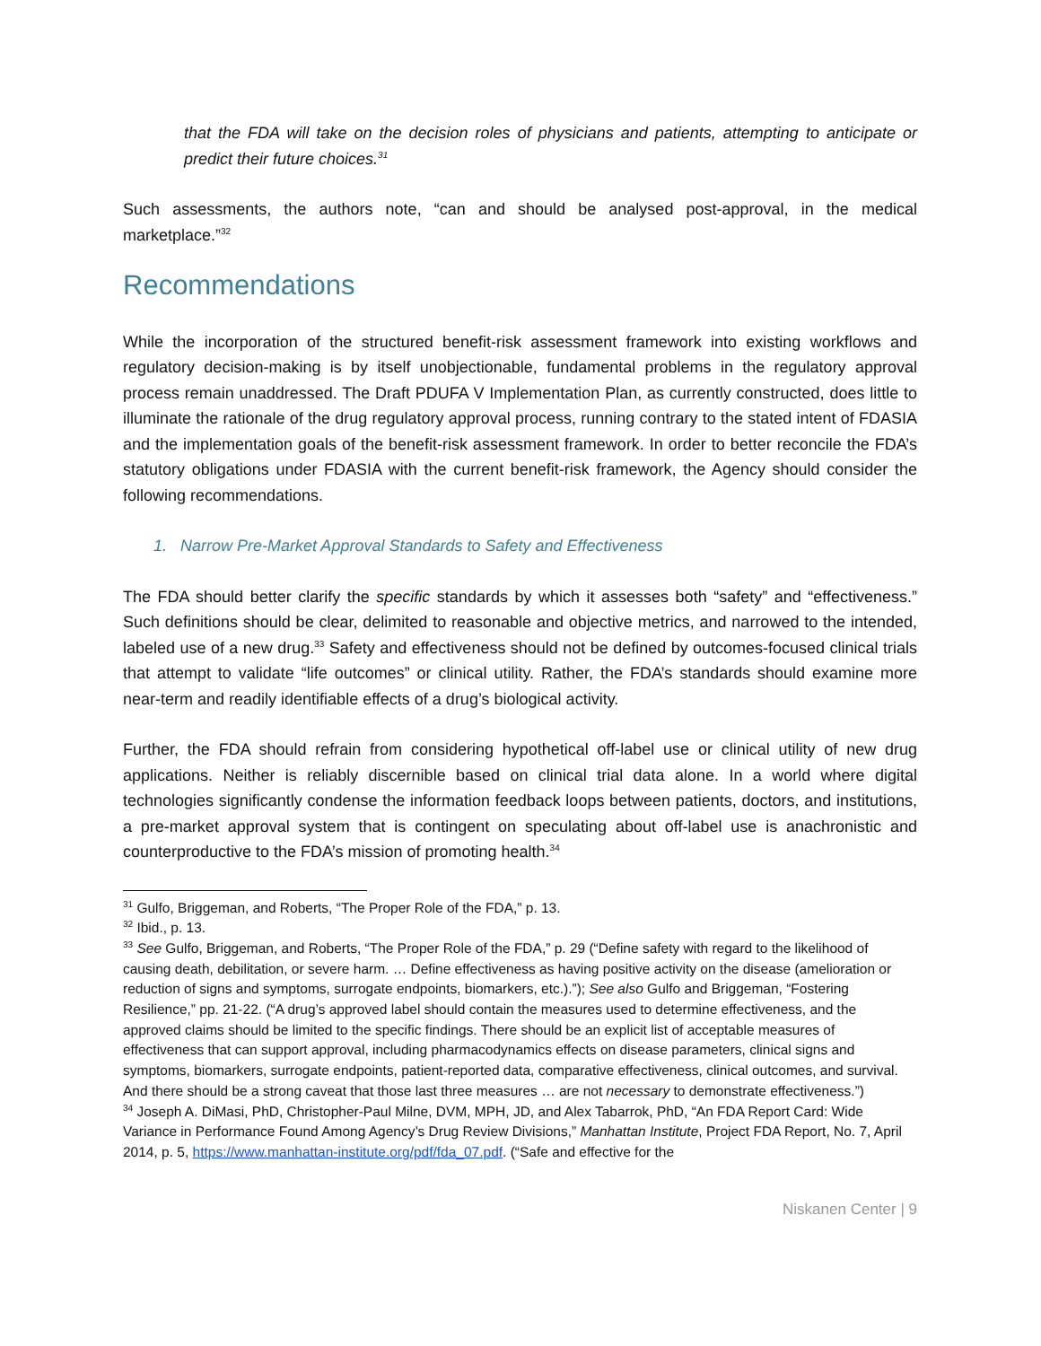that the FDA will take on the decision roles of physicians and patients, attempting to anticipate or predict their future choices.<sup>31</sup>
Such assessments, the authors note, “can and should be analysed post-approval, in the medical marketplace.”<sup>32</sup>
Recommendations
While the incorporation of the structured benefit-risk assessment framework into existing workflows and regulatory decision-making is by itself unobjectionable, fundamental problems in the regulatory approval process remain unaddressed. The Draft PDUFA V Implementation Plan, as currently constructed, does little to illuminate the rationale of the drug regulatory approval process, running contrary to the stated intent of FDASIA and the implementation goals of the benefit-risk assessment framework. In order to better reconcile the FDA’s statutory obligations under FDASIA with the current benefit-risk framework, the Agency should consider the following recommendations.
1. Narrow Pre-Market Approval Standards to Safety and Effectiveness
The FDA should better clarify the specific standards by which it assesses both “safety” and “effectiveness.” Such definitions should be clear, delimited to reasonable and objective metrics, and narrowed to the intended, labeled use of a new drug.<sup>33</sup> Safety and effectiveness should not be defined by outcomes-focused clinical trials that attempt to validate “life outcomes” or clinical utility. Rather, the FDA’s standards should examine more near-term and readily identifiable effects of a drug’s biological activity.
Further, the FDA should refrain from considering hypothetical off-label use or clinical utility of new drug applications. Neither is reliably discernible based on clinical trial data alone. In a world where digital technologies significantly condense the information feedback loops between patients, doctors, and institutions, a pre-market approval system that is contingent on speculating about off-label use is anachronistic and counterproductive to the FDA’s mission of promoting health.<sup>34</sup>
<sup>31</sup> Gulfo, Briggeman, and Roberts, “The Proper Role of the FDA,” p. 13.
<sup>32</sup> Ibid., p. 13.
<sup>33</sup> See Gulfo, Briggeman, and Roberts, “The Proper Role of the FDA,” p. 29 (“Define safety with regard to the likelihood of causing death, debilitation, or severe harm. … Define effectiveness as having positive activity on the disease (amelioration or reduction of signs and symptoms, surrogate endpoints, biomarkers, etc.).”); See also Gulfo and Briggeman, “Fostering Resilience,” pp. 21-22. (“A drug’s approved label should contain the measures used to determine effectiveness, and the approved claims should be limited to the specific findings. There should be an explicit list of acceptable measures of effectiveness that can support approval, including pharmacodynamics effects on disease parameters, clinical signs and symptoms, biomarkers, surrogate endpoints, patient-reported data, comparative effectiveness, clinical outcomes, and survival. And there should be a strong caveat that those last three measures … are not necessary to demonstrate effectiveness.”)
<sup>34</sup> Joseph A. DiMasi, PhD, Christopher-Paul Milne, DVM, MPH, JD, and Alex Tabarrok, PhD, “An FDA Report Card: Wide Variance in Performance Found Among Agency’s Drug Review Divisions,” Manhattan Institute, Project FDA Report, No. 7, April 2014, p. 5, https://www.manhattan-institute.org/pdf/fda_07.pdf. (“Safe and effective for the
Niskanen Center | 9